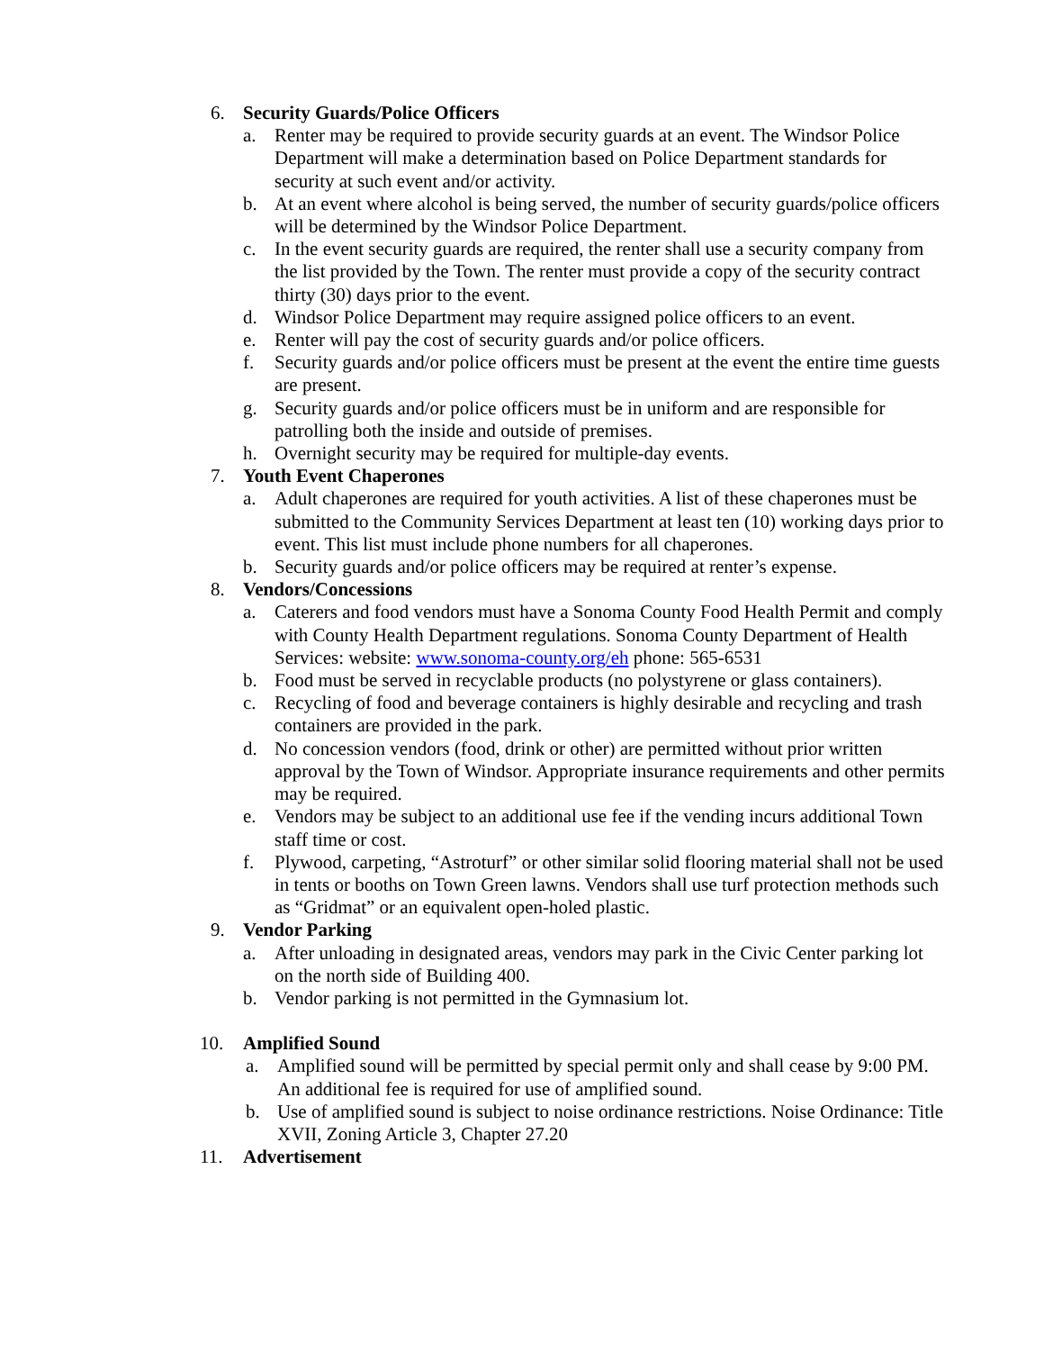6. Security Guards/Police Officers
a. Renter may be required to provide security guards at an event. The Windsor Police Department will make a determination based on Police Department standards for security at such event and/or activity.
b. At an event where alcohol is being served, the number of security guards/police officers will be determined by the Windsor Police Department.
c. In the event security guards are required, the renter shall use a security company from the list provided by the Town. The renter must provide a copy of the security contract thirty (30) days prior to the event.
d. Windsor Police Department may require assigned police officers to an event.
e. Renter will pay the cost of security guards and/or police officers.
f. Security guards and/or police officers must be present at the event the entire time guests are present.
g. Security guards and/or police officers must be in uniform and are responsible for patrolling both the inside and outside of premises.
h. Overnight security may be required for multiple-day events.
7. Youth Event Chaperones
a. Adult chaperones are required for youth activities. A list of these chaperones must be submitted to the Community Services Department at least ten (10) working days prior to event. This list must include phone numbers for all chaperones.
b. Security guards and/or police officers may be required at renter’s expense.
8. Vendors/Concessions
a. Caterers and food vendors must have a Sonoma County Food Health Permit and comply with County Health Department regulations. Sonoma County Department of Health Services: website: www.sonoma-county.org/eh phone: 565-6531
b. Food must be served in recyclable products (no polystyrene or glass containers).
c. Recycling of food and beverage containers is highly desirable and recycling and trash containers are provided in the park.
d. No concession vendors (food, drink or other) are permitted without prior written approval by the Town of Windsor. Appropriate insurance requirements and other permits may be required.
e. Vendors may be subject to an additional use fee if the vending incurs additional Town staff time or cost.
f. Plywood, carpeting, “Astroturf” or other similar solid flooring material shall not be used in tents or booths on Town Green lawns. Vendors shall use turf protection methods such as “Gridmat” or an equivalent open-holed plastic.
9. Vendor Parking
a. After unloading in designated areas, vendors may park in the Civic Center parking lot on the north side of Building 400.
b. Vendor parking is not permitted in the Gymnasium lot.
10. Amplified Sound
a. Amplified sound will be permitted by special permit only and shall cease by 9:00 PM. An additional fee is required for use of amplified sound.
b. Use of amplified sound is subject to noise ordinance restrictions. Noise Ordinance: Title XVII, Zoning Article 3, Chapter 27.20
11. Advertisement